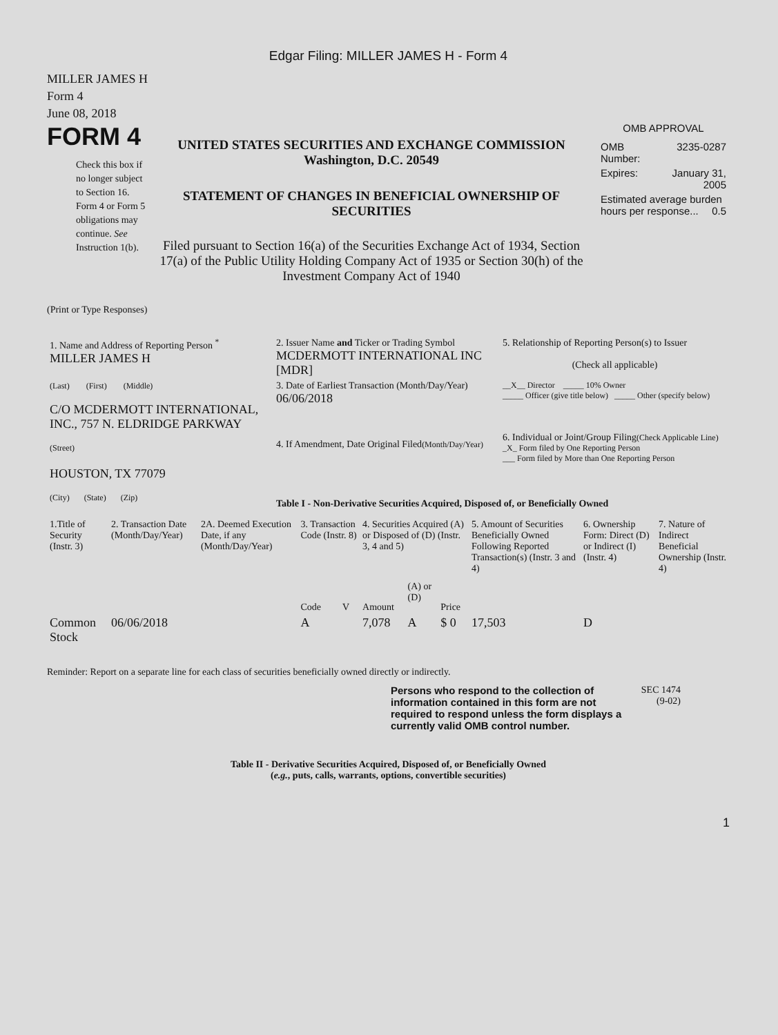Edgar Filing: MILLER JAMES H - Form 4
MILLER JAMES H
Form 4
June 08, 2018
FORM 4
Check this box if no longer subject to Section 16. Form 4 or Form 5 obligations may continue. See Instruction 1(b).
UNITED STATES SECURITIES AND EXCHANGE COMMISSION
Washington, D.C. 20549
STATEMENT OF CHANGES IN BENEFICIAL OWNERSHIP OF SECURITIES
Filed pursuant to Section 16(a) of the Securities Exchange Act of 1934, Section 17(a) of the Public Utility Holding Company Act of 1935 or Section 30(h) of the Investment Company Act of 1940
OMB APPROVAL
| OMB Number: | 3235-0287 |
| Expires: | January 31, 2005 |
| Estimated average burden hours per response... 0.5 | |
(Print or Type Responses)
| 1. Name and Address of Reporting Person <sup>*</sup> MILLER JAMES H | 2. Issuer Name and Ticker or Trading Symbol MCDERMOTT INTERNATIONAL INC [MDR] | 5. Relationship of Reporting Person(s) to Issuer (Check all applicable) |
| (Last) (First) (Middle) C/O MCDERMOTT INTERNATIONAL, INC., 757 N. ELDRIDGE PARKWAY (Street) | 3. Date of Earliest Transaction (Month/Day/Year) 06/06/2018 4. If Amendment, Date Original Filed (Month/Day/Year) | __X__ Director _____ 10% Owner _____ Officer (give title below) _____ Other (specify below) 6. Individual or Joint/Group Filing (Check Applicable Line) _X_ Form filed by One Reporting Person ___ Form filed by More than One Reporting Person |
| HOUSTON, TX 77079 (City) (State) (Zip) | Table I - Non-Derivative Securities Acquired, Disposed of, or Beneficially Owned | |
| 1.Title of Security (Instr. 3) | 2. Transaction Date (Month/Day/Year) | 2A. Deemed Execution Date, if any (Month/Day/Year) | 3. Transaction Code (Instr. 8) | | 4. Securities Acquired (A) or Disposed of (D) (Instr. 3, 4 and 5) | | | 5. Amount of Securities Beneficially Owned Following Reported Transaction(s) (Instr. 3 and 4) | 6. Ownership Form: Direct (D) or Indirect (I) (Instr. 4) | 7. Nature of Indirect Beneficial Ownership (Instr. 4) |
| --- | --- | --- | --- | --- | --- | --- | --- | --- | --- | --- |
| | | | Code | V | Amount | (A) or (D) | Price | | | |
| Common Stock | 06/06/2018 | | A | | 7,078 | A | $ 0 | 17,503 | D | |
Reminder: Report on a separate line for each class of securities beneficially owned directly or indirectly.
Persons who respond to the collection of information contained in this form are not required to respond unless the form displays a currently valid OMB control number.
SEC 1474
(9-02)
Table II - Derivative Securities Acquired, Disposed of, or Beneficially Owned
(e.g., puts, calls, warrants, options, convertible securities)
1